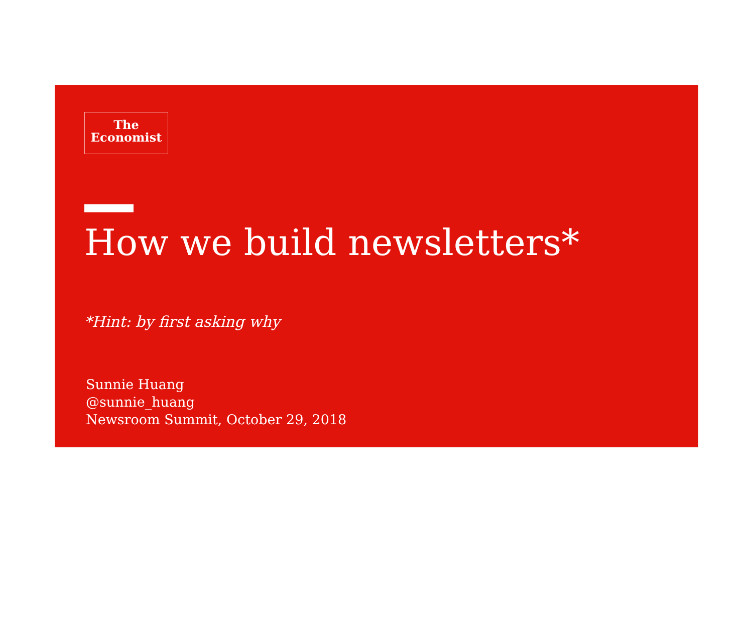The
Economist
How we build newsletters*
*Hint: by first asking why
Sunnie Huang
@sunnie_huang
Newsroom Summit, October 29, 2018